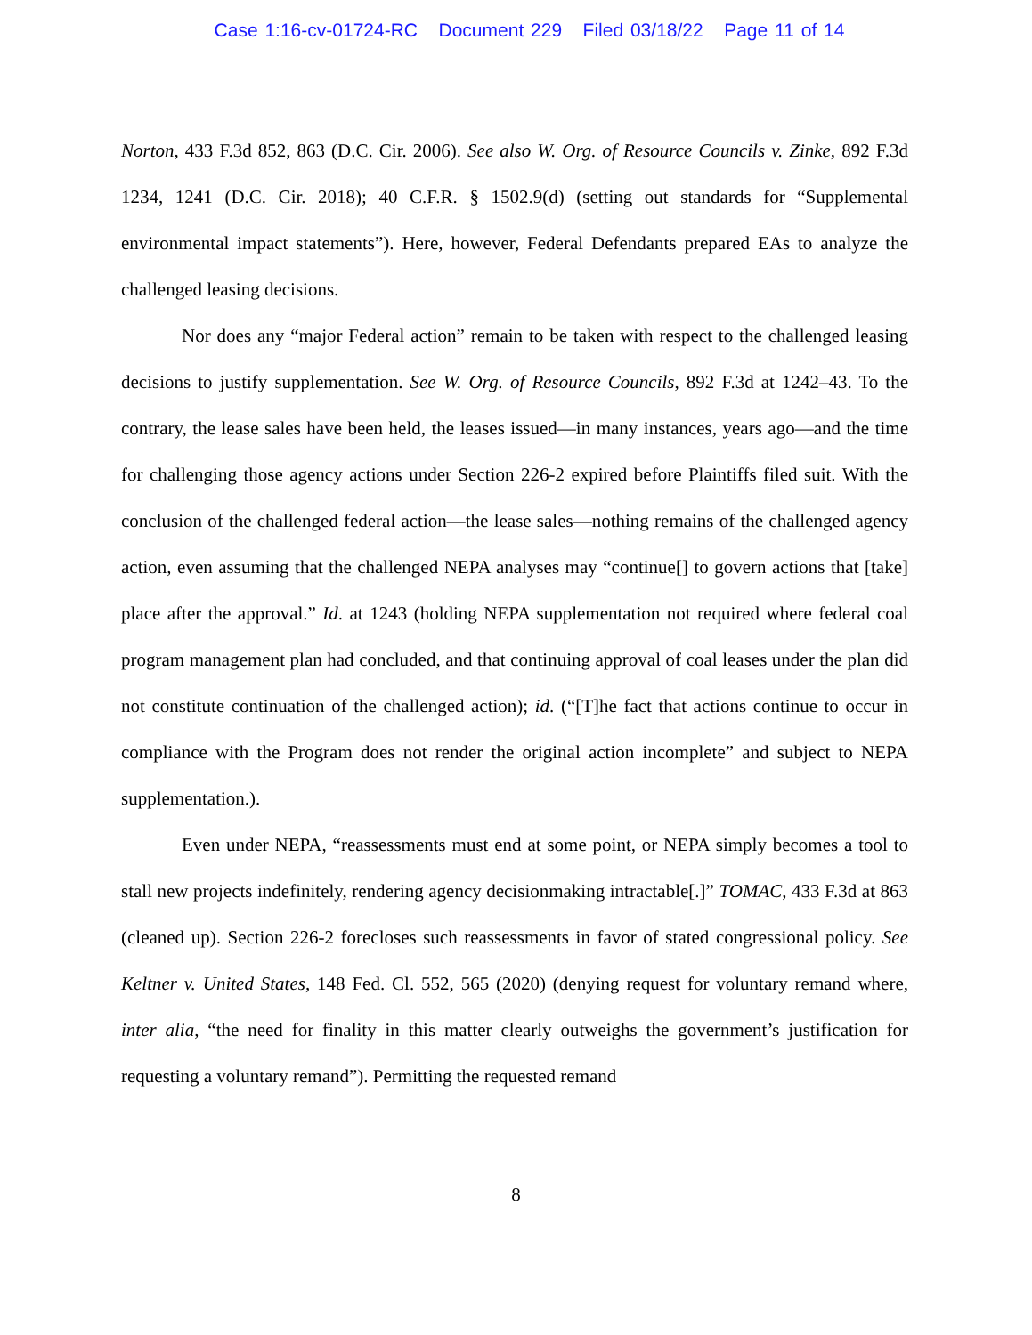Case 1:16-cv-01724-RC Document 229 Filed 03/18/22 Page 11 of 14
Norton, 433 F.3d 852, 863 (D.C. Cir. 2006). See also W. Org. of Resource Councils v. Zinke, 892 F.3d 1234, 1241 (D.C. Cir. 2018); 40 C.F.R. § 1502.9(d) (setting out standards for “Supplemental environmental impact statements”). Here, however, Federal Defendants prepared EAs to analyze the challenged leasing decisions.
Nor does any “major Federal action” remain to be taken with respect to the challenged leasing decisions to justify supplementation. See W. Org. of Resource Councils, 892 F.3d at 1242–43. To the contrary, the lease sales have been held, the leases issued—in many instances, years ago—and the time for challenging those agency actions under Section 226-2 expired before Plaintiffs filed suit. With the conclusion of the challenged federal action—the lease sales—nothing remains of the challenged agency action, even assuming that the challenged NEPA analyses may “continue[] to govern actions that [take] place after the approval.” Id. at 1243 (holding NEPA supplementation not required where federal coal program management plan had concluded, and that continuing approval of coal leases under the plan did not constitute continuation of the challenged action); id. (“[T]he fact that actions continue to occur in compliance with the Program does not render the original action incomplete” and subject to NEPA supplementation.).
Even under NEPA, “reassessments must end at some point, or NEPA simply becomes a tool to stall new projects indefinitely, rendering agency decisionmaking intractable[.]” TOMAC, 433 F.3d at 863 (cleaned up). Section 226-2 forecloses such reassessments in favor of stated congressional policy. See Keltner v. United States, 148 Fed. Cl. 552, 565 (2020) (denying request for voluntary remand where, inter alia, “the need for finality in this matter clearly outweighs the government’s justification for requesting a voluntary remand”). Permitting the requested remand
8